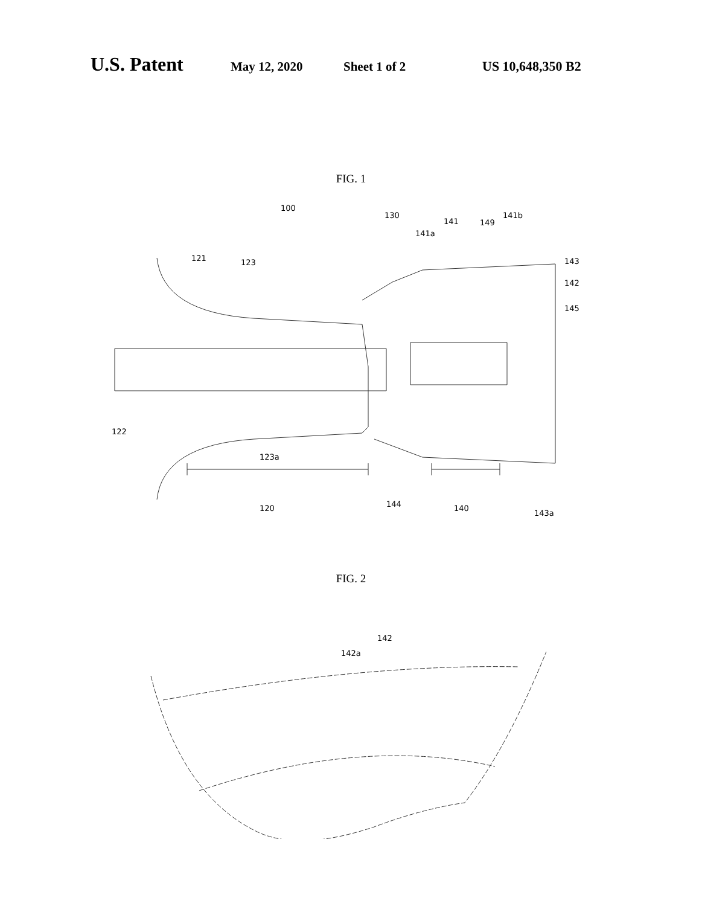U.S. Patent May 12, 2020 Sheet 1 of 2 US 10,648,350 B2
FIG. 1
100
130
141 149
141b
141a
121 123 143
142
145
122
123a
144 120 140
143a
FIG. 2
142
142a